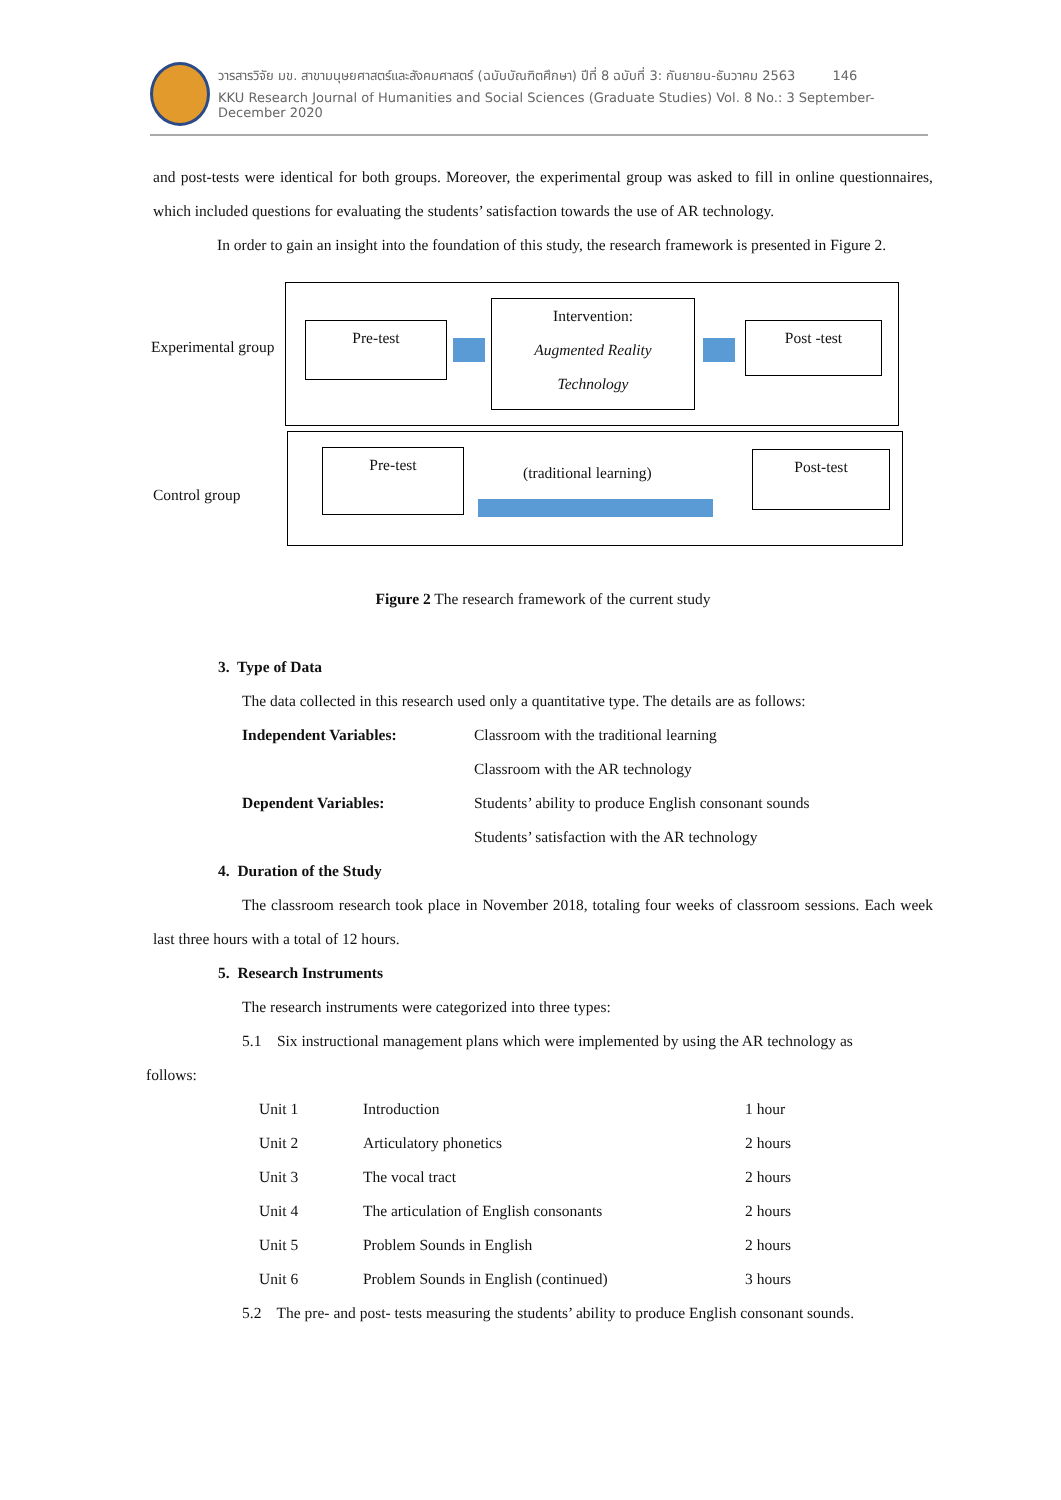วารสารวิจัย มข. สาขามนุษยศาสตร์และสังคมศาสตร์ (ฉบับบัณฑิตศึกษา) ปีที่ 8 ฉบับที่ 3: กันยายน-ธันวาคม 2563 146
KKU Research Journal of Humanities and Social Sciences (Graduate Studies) Vol. 8 No.: 3 September-December 2020
and post-tests were identical for both groups. Moreover, the experimental group was asked to fill in online questionnaires, which included questions for evaluating the students’ satisfaction towards the use of AR technology.
In order to gain an insight into the foundation of this study, the research framework is presented in Figure 2.
Experimental group
Pre-test
Intervention:
Augmented Reality
Technology
Post -test
Control group
Pre-test (traditional learning) Post-test
Figure 2 The research framework of the current study
3. Type of Data
The data collected in this research used only a quantitative type. The details are as follows:
| Independent Variables: | Classroom with the traditional learning |
| | Classroom with the AR technology |
| Dependent Variables: | Students’ ability to produce English consonant sounds |
| | Students’ satisfaction with the AR technology |
4. Duration of the Study
The classroom research took place in November 2018, totaling four weeks of classroom sessions. Each week last three hours with a total of 12 hours.
5. Research Instruments
The research instruments were categorized into three types:
5.1 Six instructional management plans which were implemented by using the AR technology as
follows:
| Unit 1 | Introduction | 1 hour |
| Unit 2 | Articulatory phonetics | 2 hours |
| Unit 3 | The vocal tract | 2 hours |
| Unit 4 | The articulation of English consonants | 2 hours |
| Unit 5 | Problem Sounds in English | 2 hours |
| Unit 6 | Problem Sounds in English (continued) | 3 hours |
5.2 The pre- and post- tests measuring the students’ ability to produce English consonant sounds.